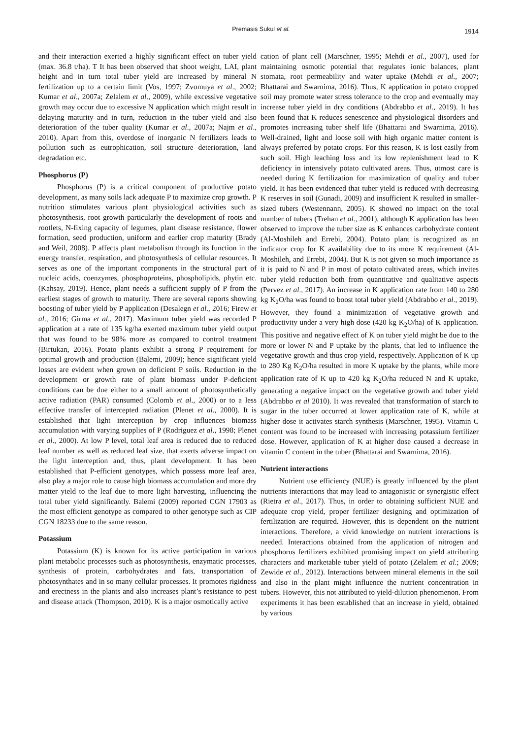Premasis Sukul et al. 1914
and their interaction exerted a highly significant effect on tuber yield (max. 36.8 t/ha). T It has been observed that shoot weight, LAI, plant height and in turn total tuber yield are increased by mineral N fertilization up to a certain limit (Vos, 1997; Zvomuya et al., 2002; Kumar et al., 2007a; Zelalem et al., 2009), while excessive vegetative growth may occur due to excessive N application which might result in delaying maturity and in turn, reduction in the tuber yield and also deterioration of the tuber quality (Kumar et al., 2007a; Najm et al., 2010). Apart from this, overdose of inorganic N fertilizers leads to pollution such as eutrophication, soil structure deterioration, land degradation etc.
Phosphorus (P)
Phosphorus (P) is a critical component of productive potato development, as many soils lack adequate P to maximize crop growth. P nutrition stimulates various plant physiological activities such as photosynthesis, root growth particularly the development of roots and rootlets, N-fixing capacity of legumes, plant disease resistance, flower formation, seed production, uniform and earlier crop maturity (Brady and Weil, 2008). P affects plant metabolism through its function in the energy transfer, respiration, and photosynthesis of cellular resources. It serves as one of the important components in the structural part of nucleic acids, coenzymes, phosphoproteins, phospholipids, phytin etc. (Kahsay, 2019). Hence, plant needs a sufficient supply of P from the earliest stages of growth to maturity. There are several reports showing boosting of tuber yield by P application (Desalegn et al., 2016; Firew et al., 2016; Girma et al., 2017). Maximum tuber yield was recorded P application at a rate of 135 kg/ha exerted maximum tuber yield output that was found to be 98% more as compared to control treatment (Birtukan, 2016). Potato plants exhibit a strong P requirement for optimal growth and production (Balemi, 2009); hence significant yield losses are evident when grown on deficient P soils. Reduction in the development or growth rate of plant biomass under P-deficient conditions can be due either to a small amount of photosynthetically active radiation (PAR) consumed (Colomb et al., 2000) or to a less effective transfer of intercepted radiation (Plenet et al., 2000). It is established that light interception by crop influences biomass accumulation with varying supplies of P (Rodriguez et al., 1998; Plenet et al., 2000). At low P level, total leaf area is reduced due to reduced leaf number as well as reduced leaf size, that exerts adverse impact on the light interception and, thus, plant development. It has been established that P-efficient genotypes, which possess more leaf area, also play a major role to cause high biomass accumulation and more dry matter yield to the leaf due to more light harvesting, influencing the total tuber yield significantly. Balemi (2009) reported CGN 17903 as the most efficient genotype as compared to other genotype such as CIP CGN 18233 due to the same reason.
Potassium
Potassium (K) is known for its active participation in various plant metabolic processes such as photosynthesis, enzymatic processes, synthesis of protein, carbohydrates and fats, transportation of photosynthates and in so many cellular processes. It promotes rigidness and erectness in the plants and also increases plant’s resistance to pest and disease attack (Thompson, 2010). K is a major osmotically active
cation of plant cell (Marschner, 1995; Mehdi et al., 2007), used for maintaining osmotic potential that regulates ionic balances, plant stomata, root permeability and water uptake (Mehdi et al., 2007; Bhattarai and Swarnima, 2016). Thus, K application in potato cropped soil may promote water stress tolerance to the crop and eventually may increase tuber yield in dry conditions (Abdrabbo et al., 2019). It has been found that K reduces senescence and physiological disorders and promotes increasing tuber shelf life (Bhattarai and Swarnima, 2016). Well-drained, light and loose soil with high organic matter content is always preferred by potato crops. For this reason, K is lost easily from such soil. High leaching loss and its low replenishment lead to K deficiency in intensively potato cultivated areas. Thus, utmost care is needed during K fertilization for maximization of quality and tuber yield. It has been evidenced that tuber yield is reduced with decreasing K reserves in soil (Gunadi, 2009) and insufficient K resulted in smaller-sized tubers (Westennann, 2005). K showed no impact on the total number of tubers (Trehan et al., 2001), although K application has been observed to improve the tuber size as K enhances carbohydrate content (Al-Moshileh and Errebi, 2004). Potato plant is recognized as an indicator crop for K availability due to its more K requirement (Al-Moshileh, and Errebi, 2004). But K is not given so much importance as it is paid to N and P in most of potato cultivated areas, which invites tuber yield reduction both from quantitative and qualitative aspects (Pervez et al., 2017). An increase in K application rate from 140 to 280 kg K<sub>2</sub>O/ha was found to boost total tuber yield (Abdrabbo et al., 2019). However, they found a minimization of vegetative growth and productivity under a very high dose (420 kg K<sub>2</sub>O/ha) of K application. This positive and negative effect of K on tuber yield might be due to the more or lower N and P uptake by the plants, that led to influence the vegetative growth and thus crop yield, respectively. Application of K up to 280 Kg K<sub>2</sub>O/ha resulted in more K uptake by the plants, while more application rate of K up to 420 kg K<sub>2</sub>O/ha reduced N and K uptake, generating a negative impact on the vegetative growth and tuber yield (Abdrabbo et al 2010). It was revealed that transformation of starch to sugar in the tuber occurred at lower application rate of K, while at higher dose it activates starch synthesis (Marschner, 1995). Vitamin C content was found to be increased with increasing potassium fertilizer dose. However, application of K at higher dose caused a decrease in vitamin C content in the tuber (Bhattarai and Swarnima, 2016).
Nutrient interactions
Nutrient use efficiency (NUE) is greatly influenced by the plant nutrients interactions that may lead to antagonistic or synergistic effect (Rietra et al., 2017). Thus, in order to obtaining sufficient NUE and adequate crop yield, proper fertilizer designing and optimization of fertilization are required. However, this is dependent on the nutrient interactions. Therefore, a vivid knowledge on nutrient interactions is needed. Interactions obtained from the application of nitrogen and phosphorus fertilizers exhibited promising impact on yield attributing characters and marketable tuber yield of potato (Zelalem et al.; 2009; Zewide et al., 2012). Interactions between mineral elements in the soil and also in the plant might influence the nutrient concentration in tubers. However, this not attributed to yield-dilution phenomenon. From experiments it has been established that an increase in yield, obtained by various